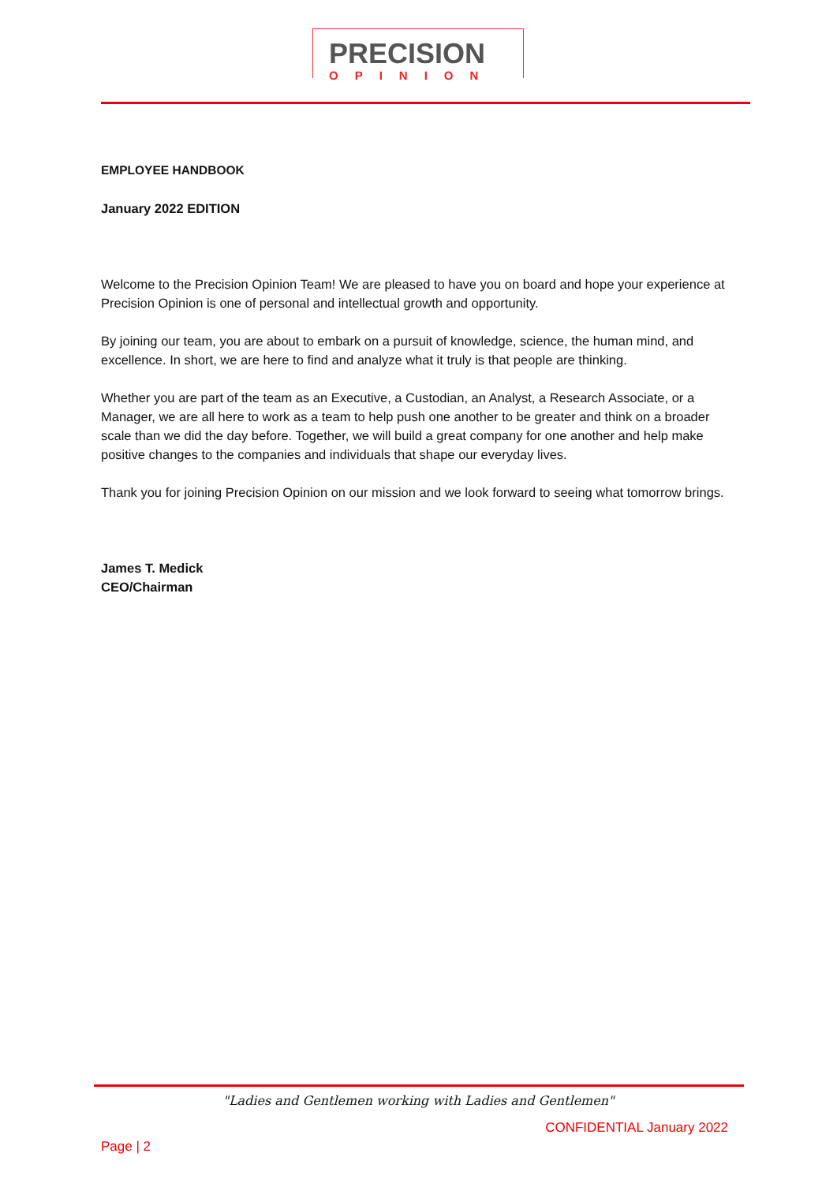PRECISION
OPINION
EMPLOYEE HANDBOOK
January 2022 EDITION
Welcome to the Precision Opinion Team! We are pleased to have you on board and hope your experience at Precision Opinion is one of personal and intellectual growth and opportunity.
By joining our team, you are about to embark on a pursuit of knowledge, science, the human mind, and excellence. In short, we are here to find and analyze what it truly is that people are thinking.
Whether you are part of the team as an Executive, a Custodian, an Analyst, a Research Associate, or a Manager, we are all here to work as a team to help push one another to be greater and think on a broader scale than we did the day before. Together, we will build a great company for one another and help make positive changes to the companies and individuals that shape our everyday lives.
Thank you for joining Precision Opinion on our mission and we look forward to seeing what tomorrow brings.
James T. Medick
CEO/Chairman
"Ladies and Gentlemen working with Ladies and Gentlemen"
CONFIDENTIAL January 2022
Page | 2